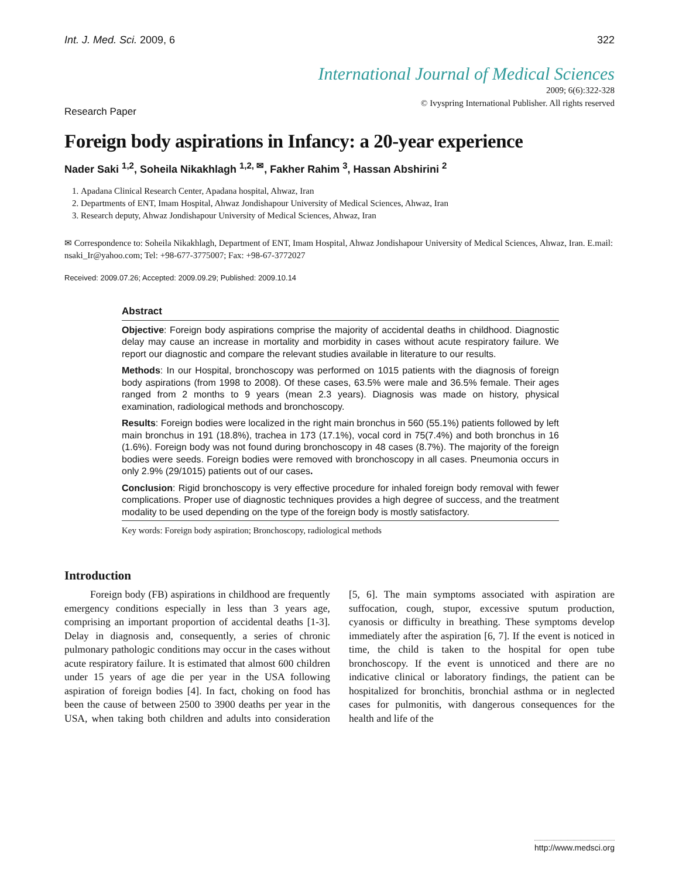Int. J. Med. Sci. 2009, 6 322
International Journal of Medical Sciences
2009; 6(6):322-328
© Ivyspring International Publisher. All rights reserved
Research Paper
Foreign body aspirations in Infancy: a 20-year experience
Nader Saki <sup>1,2</sup>, Soheila Nikakhlagh <sup>1,2, ✉</sup>, Fakher Rahim <sup>3</sup>, Hassan Abshirini <sup>2</sup>
1. Apadana Clinical Research Center, Apadana hospital, Ahwaz, Iran
2. Departments of ENT, Imam Hospital, Ahwaz Jondishapour University of Medical Sciences, Ahwaz, Iran
3. Research deputy, Ahwaz Jondishapour University of Medical Sciences, Ahwaz, Iran
✉ Correspondence to: Soheila Nikakhlagh, Department of ENT, Imam Hospital, Ahwaz Jondishapour University of Medical Sciences, Ahwaz, Iran. E.mail: nsaki_Ir@yahoo.com; Tel: +98-677-3775007; Fax: +98-67-3772027
Received: 2009.07.26; Accepted: 2009.09.29; Published: 2009.10.14
Abstract
Objective: Foreign body aspirations comprise the majority of accidental deaths in childhood. Diagnostic delay may cause an increase in mortality and morbidity in cases without acute respiratory failure. We report our diagnostic and compare the relevant studies available in literature to our results.
Methods: In our Hospital, bronchoscopy was performed on 1015 patients with the diagnosis of foreign body aspirations (from 1998 to 2008). Of these cases, 63.5% were male and 36.5% female. Their ages ranged from 2 months to 9 years (mean 2.3 years). Diagnosis was made on history, physical examination, radiological methods and bronchoscopy.
Results: Foreign bodies were localized in the right main bronchus in 560 (55.1%) patients followed by left main bronchus in 191 (18.8%), trachea in 173 (17.1%), vocal cord in 75(7.4%) and both bronchus in 16 (1.6%). Foreign body was not found during bronchoscopy in 48 cases (8.7%). The majority of the foreign bodies were seeds. Foreign bodies were removed with bronchoscopy in all cases. Pneumonia occurs in only 2.9% (29/1015) patients out of our cases.
Conclusion: Rigid bronchoscopy is very effective procedure for inhaled foreign body removal with fewer complications. Proper use of diagnostic techniques provides a high degree of success, and the treatment modality to be used depending on the type of the foreign body is mostly satisfactory.
Key words: Foreign body aspiration; Bronchoscopy, radiological methods
Introduction
Foreign body (FB) aspirations in childhood are frequently emergency conditions especially in less than 3 years age, comprising an important proportion of accidental deaths [1-3]. Delay in diagnosis and, consequently, a series of chronic pulmonary pathologic conditions may occur in the cases without acute respiratory failure. It is estimated that almost 600 children under 15 years of age die per year in the USA following aspiration of foreign bodies [4]. In fact, choking on food has been the cause of between 2500 to 3900 deaths per year in the USA, when taking both children and adults into consideration [5, 6]. The main symptoms associated with aspiration are suffocation, cough, stupor, excessive sputum production, cyanosis or difficulty in breathing. These symptoms develop immediately after the aspiration [6, 7]. If the event is noticed in time, the child is taken to the hospital for open tube bronchoscopy. If the event is unnoticed and there are no indicative clinical or laboratory findings, the patient can be hospitalized for bronchitis, bronchial asthma or in neglected cases for pulmonitis, with dangerous consequences for the health and life of the
http://www.medsci.org